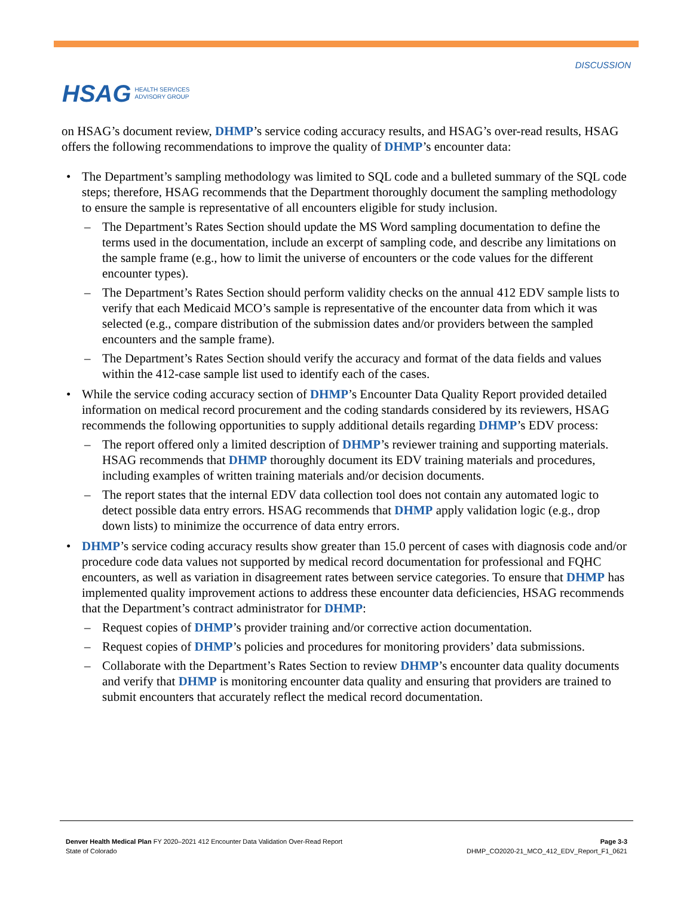HSAG HEALTH SERVICES
ADVISORY GROUP
DISCUSSION
on HSAG’s document review, DHMP’s service coding accuracy results, and HSAG’s over-read results, HSAG offers the following recommendations to improve the quality of DHMP’s encounter data:
• The Department’s sampling methodology was limited to SQL code and a bulleted summary of the SQL code steps; therefore, HSAG recommends that the Department thoroughly document the sampling methodology to ensure the sample is representative of all encounters eligible for study inclusion.
– The Department’s Rates Section should update the MS Word sampling documentation to define the terms used in the documentation, include an excerpt of sampling code, and describe any limitations on the sample frame (e.g., how to limit the universe of encounters or the code values for the different encounter types).
– The Department’s Rates Section should perform validity checks on the annual 412 EDV sample lists to verify that each Medicaid MCO’s sample is representative of the encounter data from which it was selected (e.g., compare distribution of the submission dates and/or providers between the sampled encounters and the sample frame).
– The Department’s Rates Section should verify the accuracy and format of the data fields and values within the 412-case sample list used to identify each of the cases.
• While the service coding accuracy section of DHMP’s Encounter Data Quality Report provided detailed information on medical record procurement and the coding standards considered by its reviewers, HSAG recommends the following opportunities to supply additional details regarding DHMP’s EDV process:
– The report offered only a limited description of DHMP’s reviewer training and supporting materials. HSAG recommends that DHMP thoroughly document its EDV training materials and procedures, including examples of written training materials and/or decision documents.
– The report states that the internal EDV data collection tool does not contain any automated logic to detect possible data entry errors. HSAG recommends that DHMP apply validation logic (e.g., drop down lists) to minimize the occurrence of data entry errors.
• DHMP’s service coding accuracy results show greater than 15.0 percent of cases with diagnosis code and/or procedure code data values not supported by medical record documentation for professional and FQHC encounters, as well as variation in disagreement rates between service categories. To ensure that DHMP has implemented quality improvement actions to address these encounter data deficiencies, HSAG recommends that the Department’s contract administrator for DHMP:
– Request copies of DHMP’s provider training and/or corrective action documentation.
– Request copies of DHMP’s policies and procedures for monitoring providers’ data submissions.
– Collaborate with the Department’s Rates Section to review DHMP’s encounter data quality documents and verify that DHMP is monitoring encounter data quality and ensuring that providers are trained to submit encounters that accurately reflect the medical record documentation.
Denver Health Medical Plan FY 2020–2021 412 Encounter Data Validation Over-Read Report
State of Colorado
Page 3-3
DHMP_CO2020-21_MCO_412_EDV_Report_F1_0621